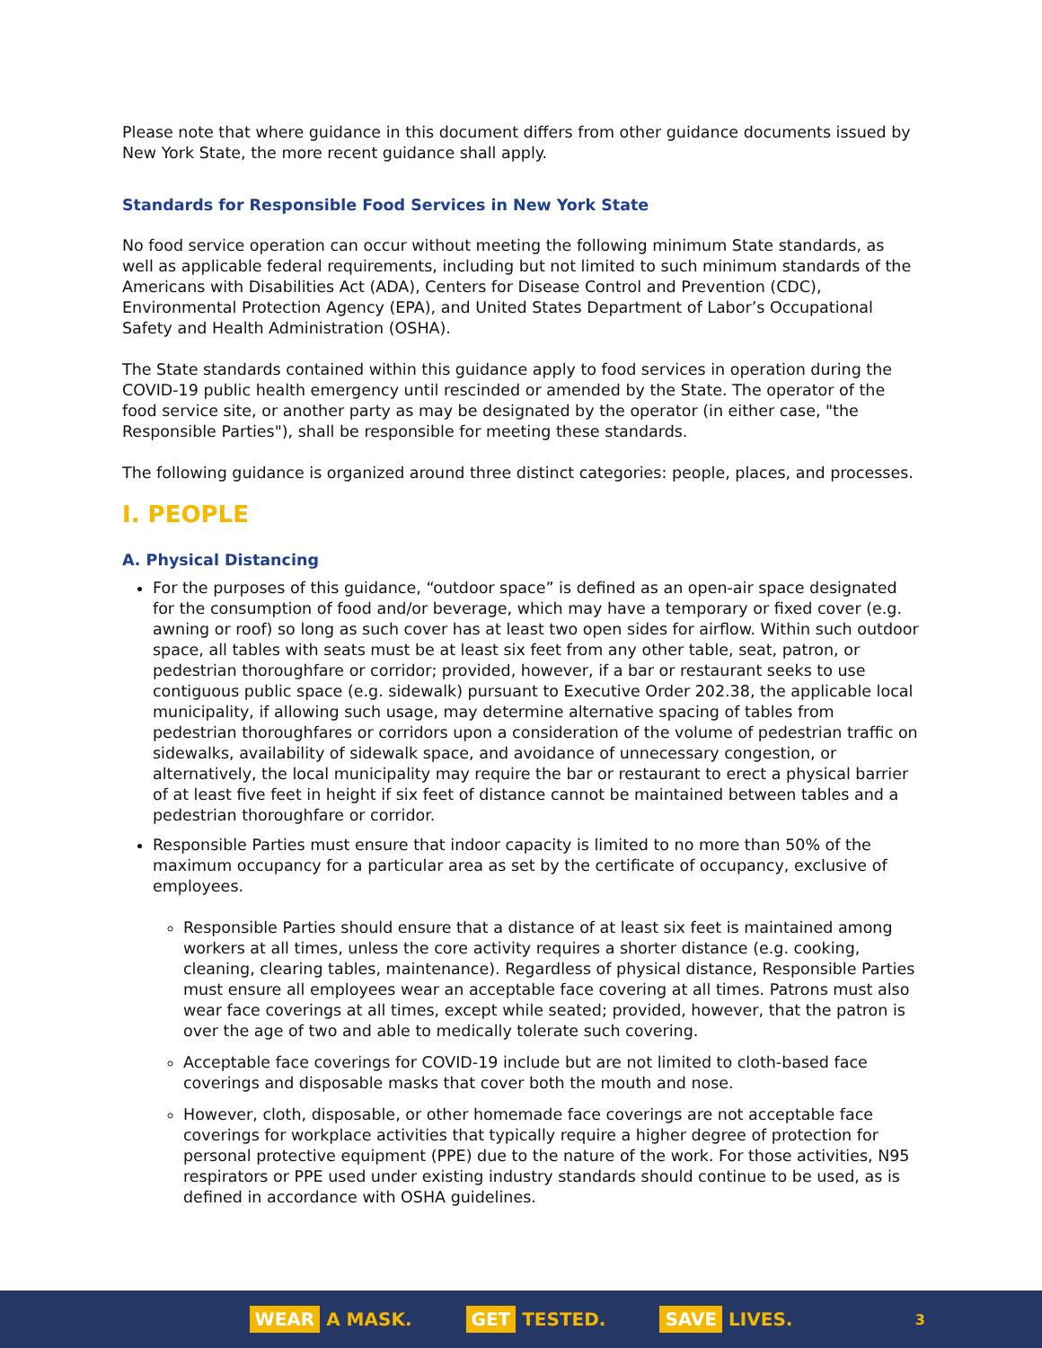Please note that where guidance in this document differs from other guidance documents issued by New York State, the more recent guidance shall apply.
Standards for Responsible Food Services in New York State
No food service operation can occur without meeting the following minimum State standards, as well as applicable federal requirements, including but not limited to such minimum standards of the Americans with Disabilities Act (ADA), Centers for Disease Control and Prevention (CDC), Environmental Protection Agency (EPA), and United States Department of Labor’s Occupational Safety and Health Administration (OSHA).
The State standards contained within this guidance apply to food services in operation during the COVID-19 public health emergency until rescinded or amended by the State. The operator of the food service site, or another party as may be designated by the operator (in either case, "the Responsible Parties"), shall be responsible for meeting these standards.
The following guidance is organized around three distinct categories: people, places, and processes.
I. PEOPLE
A. Physical Distancing
For the purposes of this guidance, “outdoor space” is defined as an open-air space designated for the consumption of food and/or beverage, which may have a temporary or fixed cover (e.g. awning or roof) so long as such cover has at least two open sides for airflow. Within such outdoor space, all tables with seats must be at least six feet from any other table, seat, patron, or pedestrian thoroughfare or corridor; provided, however, if a bar or restaurant seeks to use contiguous public space (e.g. sidewalk) pursuant to Executive Order 202.38, the applicable local municipality, if allowing such usage, may determine alternative spacing of tables from pedestrian thoroughfares or corridors upon a consideration of the volume of pedestrian traffic on sidewalks, availability of sidewalk space, and avoidance of unnecessary congestion, or alternatively, the local municipality may require the bar or restaurant to erect a physical barrier of at least five feet in height if six feet of distance cannot be maintained between tables and a pedestrian thoroughfare or corridor.
Responsible Parties must ensure that indoor capacity is limited to no more than 50% of the maximum occupancy for a particular area as set by the certificate of occupancy, exclusive of employees.
Responsible Parties should ensure that a distance of at least six feet is maintained among workers at all times, unless the core activity requires a shorter distance (e.g. cooking, cleaning, clearing tables, maintenance). Regardless of physical distance, Responsible Parties must ensure all employees wear an acceptable face covering at all times. Patrons must also wear face coverings at all times, except while seated; provided, however, that the patron is over the age of two and able to medically tolerate such covering.
Acceptable face coverings for COVID-19 include but are not limited to cloth-based face coverings and disposable masks that cover both the mouth and nose.
However, cloth, disposable, or other homemade face coverings are not acceptable face coverings for workplace activities that typically require a higher degree of protection for personal protective equipment (PPE) due to the nature of the work. For those activities, N95 respirators or PPE used under existing industry standards should continue to be used, as is defined in accordance with OSHA guidelines.
WEAR A MASK. GET TESTED. SAVE LIVES. 3